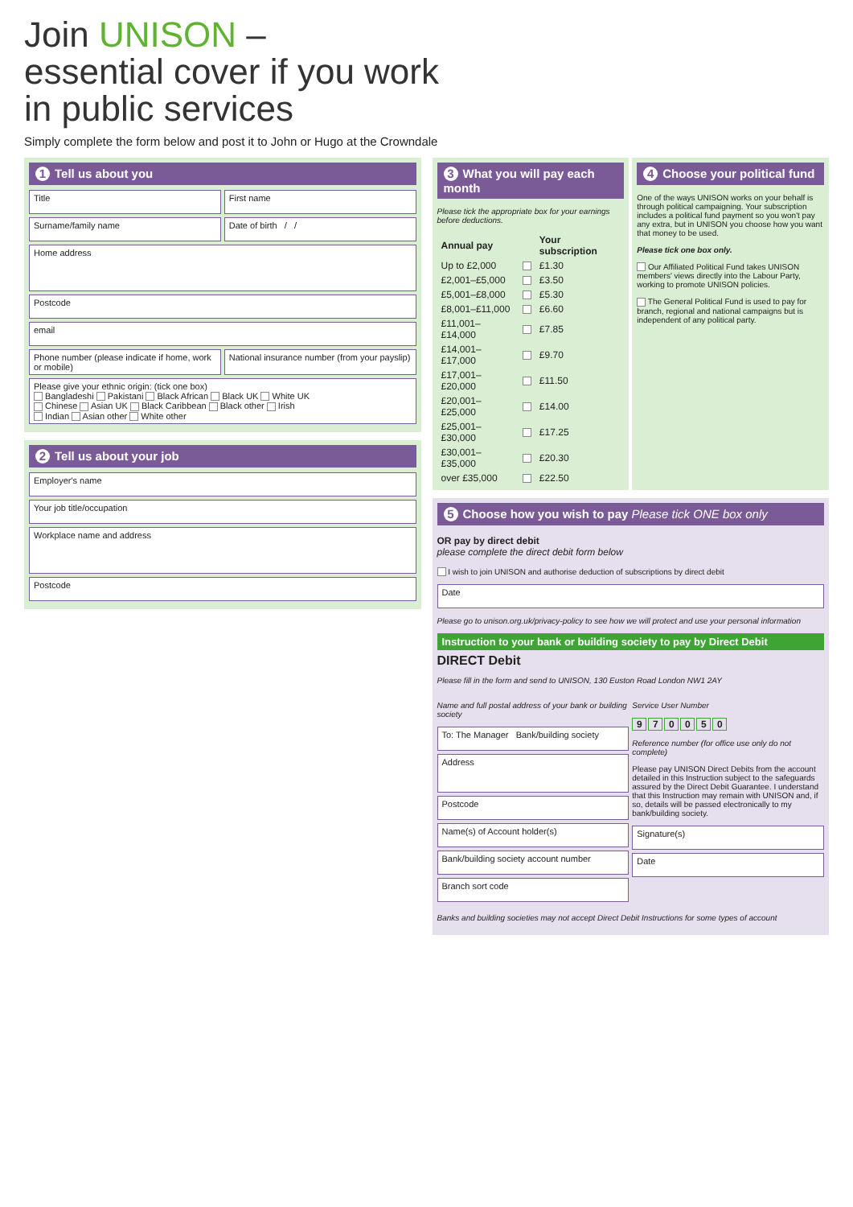Join UNISON –
essential cover if you work
in public services
Simply complete the form below and post it to John or Hugo at the Crowndale
1 Tell us about you
Title First name
Surname/family name Date of birth / /
Home address
Postcode
email
Phone number (please indicate if home, work or mobile)
National insurance number (from your payslip)
Please give your ethnic origin: (tick one box)
Bangladeshi Pakistani Black African Black UK White UK
Chinese Asian UK Black Caribbean Black other Irish
Indian Asian other White other
2 Tell us about your job
Employer's name
Your job title/occupation
Workplace name and address
Postcode
3 What you will pay each month
Please tick the appropriate box for your earnings before deductions.
| Annual pay | | Your subscription |
| --- | --- | --- |
| Up to £2,000 | | £1.30 |
| £2,001–£5,000 | | £3.50 |
| £5,001–£8,000 | | £5.30 |
| £8,001–£11,000 | | £6.60 |
| £11,001–£14,000 | | £7.85 |
| £14,001–£17,000 | | £9.70 |
| £17,001–£20,000 | | £11.50 |
| £20,001–£25,000 | | £14.00 |
| £25,001–£30,000 | | £17.25 |
| £30,001–£35,000 | | £20.30 |
| over £35,000 | | £22.50 |
4 Choose your political fund
One of the ways UNISON works on your behalf is through political campaigning. Your subscription includes a political fund payment so you won't pay any extra, but in UNISON you choose how you want that money to be used.
Please tick one box only.
Our Affiliated Political Fund takes UNISON members' views directly into the Labour Party, working to promote UNISON policies.
The General Political Fund is used to pay for branch, regional and national campaigns but is independent of any political party.
5 Choose how you wish to pay Please tick ONE box only
OR pay by direct debit
please complete the direct debit form below
I wish to join UNISON and authorise deduction of subscriptions by direct debit
Date
Please go to unison.org.uk/privacy-policy to see how we will protect and use your personal information
Instruction to your bank or building society to pay by Direct Debit
DIRECT Debit
Please fill in the form and send to UNISON, 130 Euston Road London NW1 2AY
Name and full postal address of your bank or building society
To: The Manager Bank/building society
Address
Postcode
Name(s) of Account holder(s)
Bank/building society account number
Branch sort code
Service User Number
970050
Reference number (for office use only do not complete)
Please pay UNISON Direct Debits from the account detailed in this Instruction subject to the safeguards assured by the Direct Debit Guarantee. I understand that this Instruction may remain with UNISON and, if so, details will be passed electronically to my bank/building society.
Signature(s)
Date
Banks and building societies may not accept Direct Debit Instructions for some types of account